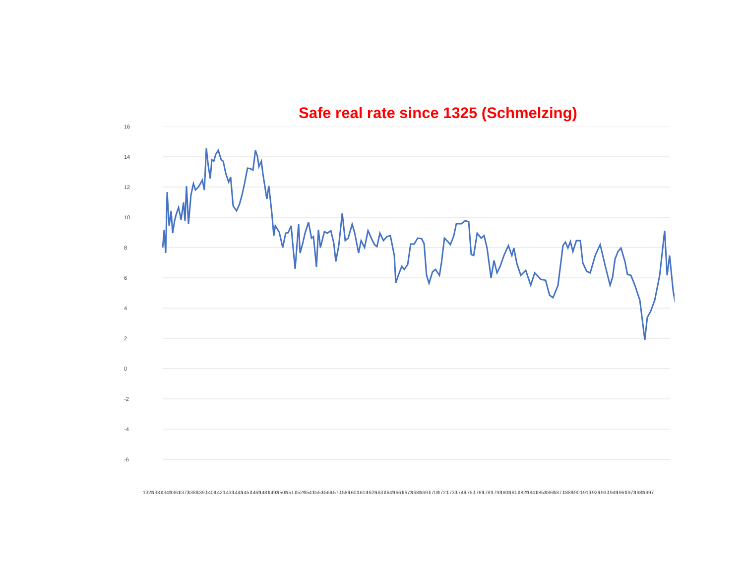Safe real rate since 1325 (Schmelzing)
16
14
12
10
8
6
4
2
0
-2
-4
-6
1325 1337 1349 1361 1373 1385 1397 1409 1421 1433 1445 1457 1469 1481 1493 1505 1517 1529 1541 1553 1565 1577 1589 1601 1613 1625 1637 1649 1661 1673 1685 1697 1709 1721 1733 1745 1757 1769 1781 1793 1805 1817 1829 1841 1853 1865 1877 1889 1901 1913 1925 1937 1949 1961 1973 1985 1997